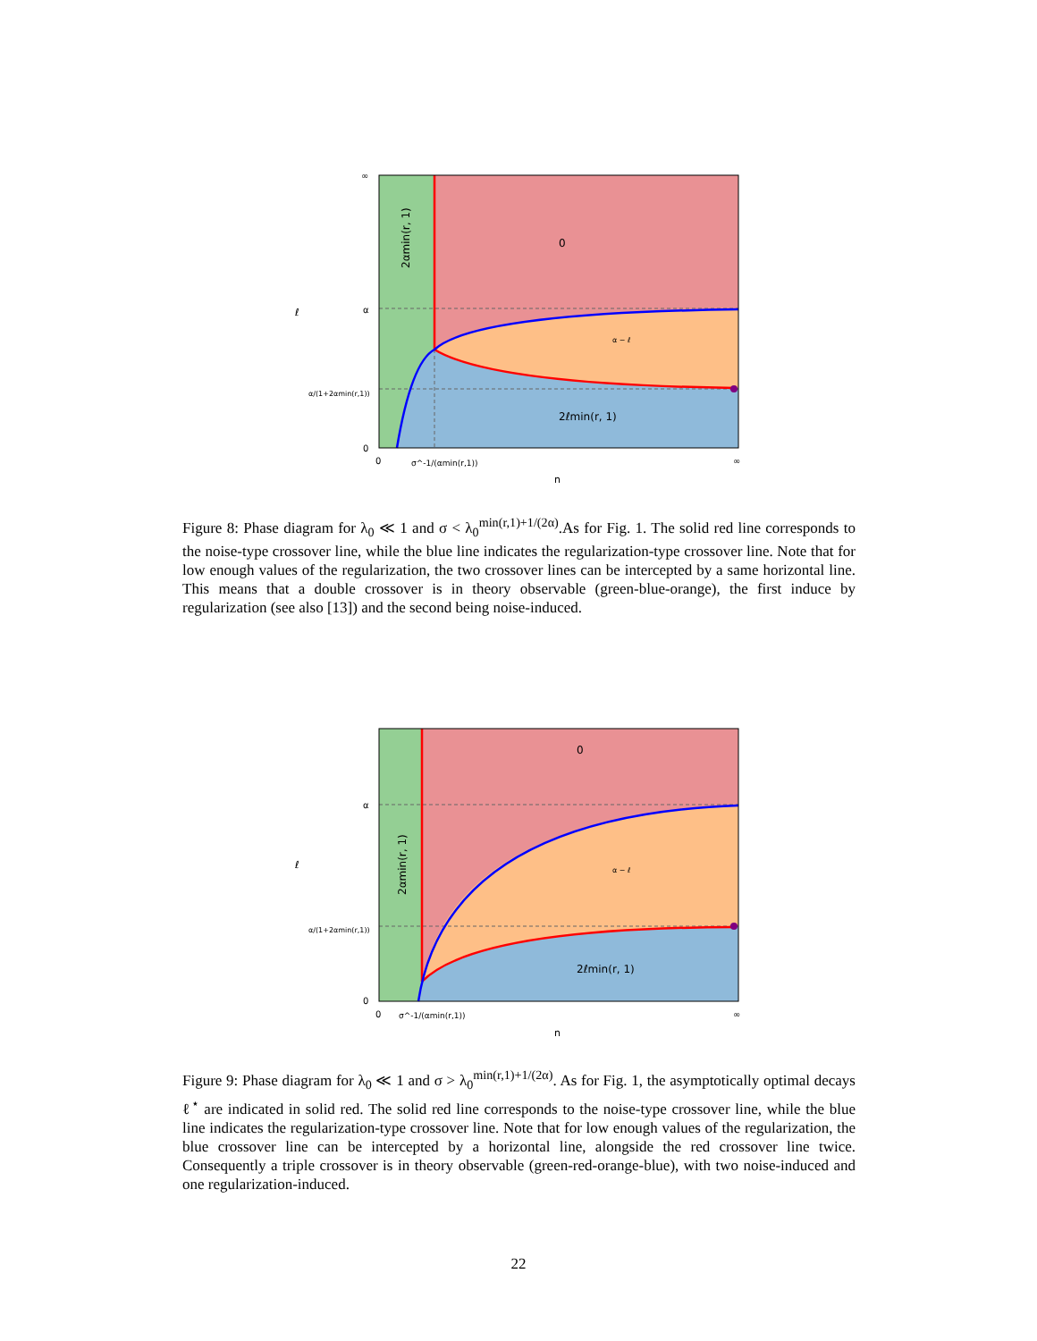0
α − ℓ
2ℓmin(r, 1)
2αmin(r, 1)
∞
α
α/(1+2αmin(r,1))
0
0
σ^-1/(αmin(r,1))
∞
n
ℓ
Figure 8: Phase diagram for λ<sub>0</sub> ≪ 1 and σ < λ<sub>0</sub><sup>min(r,1)+1/(2α)</sup>.As for Fig. 1. The solid red line corresponds to the noise-type crossover line, while the blue line indicates the regularization-type crossover line. Note that for low enough values of the regularization, the two crossover lines can be intercepted by a same horizontal line. This means that a double crossover is in theory observable (green-blue-orange), the first induce by regularization (see also [13]) and the second being noise-induced.
0
α − ℓ
2ℓmin(r, 1)
2αmin(r, 1)
α
α/(1+2αmin(r,1))
0
0
σ^-1/(αmin(r,1))
∞
n
ℓ
Figure 9: Phase diagram for λ<sub>0</sub> ≪ 1 and σ > λ<sub>0</sub><sup>min(r,1)+1/(2α)</sup>. As for Fig. 1, the asymptotically optimal decays ℓ<sup>⋆</sup> are indicated in solid red. The solid red line corresponds to the noise-type crossover line, while the blue line indicates the regularization-type crossover line. Note that for low enough values of the regularization, the blue crossover line can be intercepted by a horizontal line, alongside the red crossover line twice. Consequently a triple crossover is in theory observable (green-red-orange-blue), with two noise-induced and one regularization-induced.
22